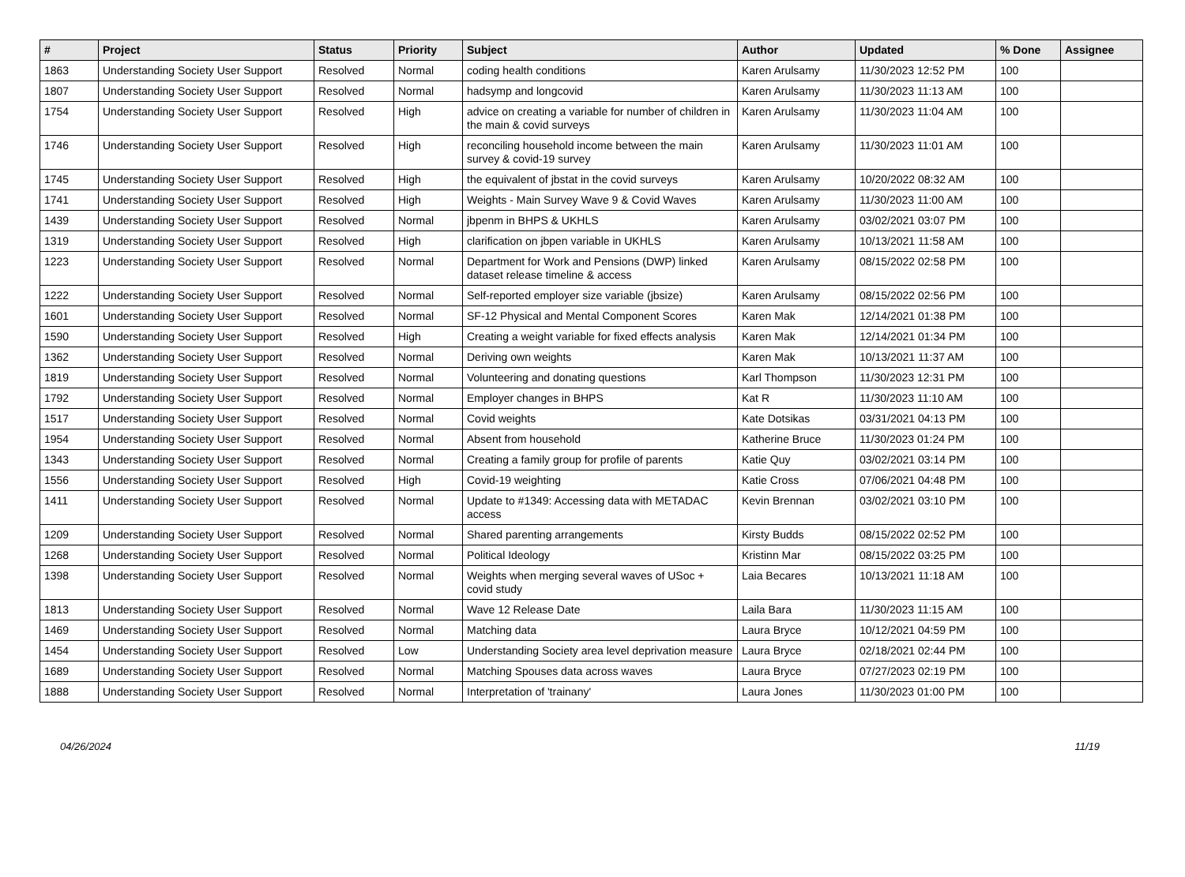| # | Project | Status | Priority | Subject | Author | Updated | % Done | Assignee |
| --- | --- | --- | --- | --- | --- | --- | --- | --- |
| 1863 | Understanding Society User Support | Resolved | Normal | coding health conditions | Karen Arulsamy | 11/30/2023 12:52 PM | 100 | |
| 1807 | Understanding Society User Support | Resolved | Normal | hadsymp and longcovid | Karen Arulsamy | 11/30/2023 11:13 AM | 100 | |
| 1754 | Understanding Society User Support | Resolved | High | advice on creating a variable for number of children in the main & covid surveys | Karen Arulsamy | 11/30/2023 11:04 AM | 100 | |
| 1746 | Understanding Society User Support | Resolved | High | reconciling household income between the main survey & covid-19 survey | Karen Arulsamy | 11/30/2023 11:01 AM | 100 | |
| 1745 | Understanding Society User Support | Resolved | High | the equivalent of jbstat in the covid surveys | Karen Arulsamy | 10/20/2022 08:32 AM | 100 | |
| 1741 | Understanding Society User Support | Resolved | High | Weights - Main Survey Wave 9 & Covid Waves | Karen Arulsamy | 11/30/2023 11:00 AM | 100 | |
| 1439 | Understanding Society User Support | Resolved | Normal | jbpenm in BHPS & UKHLS | Karen Arulsamy | 03/02/2021 03:07 PM | 100 | |
| 1319 | Understanding Society User Support | Resolved | High | clarification on jbpen variable in UKHLS | Karen Arulsamy | 10/13/2021 11:58 AM | 100 | |
| 1223 | Understanding Society User Support | Resolved | Normal | Department for Work and Pensions (DWP) linked dataset release timeline & access | Karen Arulsamy | 08/15/2022 02:58 PM | 100 | |
| 1222 | Understanding Society User Support | Resolved | Normal | Self-reported employer size variable (jbsize) | Karen Arulsamy | 08/15/2022 02:56 PM | 100 | |
| 1601 | Understanding Society User Support | Resolved | Normal | SF-12 Physical and Mental Component Scores | Karen Mak | 12/14/2021 01:38 PM | 100 | |
| 1590 | Understanding Society User Support | Resolved | High | Creating a weight variable for fixed effects analysis | Karen Mak | 12/14/2021 01:34 PM | 100 | |
| 1362 | Understanding Society User Support | Resolved | Normal | Deriving own weights | Karen Mak | 10/13/2021 11:37 AM | 100 | |
| 1819 | Understanding Society User Support | Resolved | Normal | Volunteering and donating questions | Karl Thompson | 11/30/2023 12:31 PM | 100 | |
| 1792 | Understanding Society User Support | Resolved | Normal | Employer changes in BHPS | Kat R | 11/30/2023 11:10 AM | 100 | |
| 1517 | Understanding Society User Support | Resolved | Normal | Covid weights | Kate Dotsikas | 03/31/2021 04:13 PM | 100 | |
| 1954 | Understanding Society User Support | Resolved | Normal | Absent from household | Katherine Bruce | 11/30/2023 01:24 PM | 100 | |
| 1343 | Understanding Society User Support | Resolved | Normal | Creating a family group for profile of parents | Katie Quy | 03/02/2021 03:14 PM | 100 | |
| 1556 | Understanding Society User Support | Resolved | High | Covid-19 weighting | Katie Cross | 07/06/2021 04:48 PM | 100 | |
| 1411 | Understanding Society User Support | Resolved | Normal | Update to #1349: Accessing data with METADAC access | Kevin Brennan | 03/02/2021 03:10 PM | 100 | |
| 1209 | Understanding Society User Support | Resolved | Normal | Shared parenting arrangements | Kirsty Budds | 08/15/2022 02:52 PM | 100 | |
| 1268 | Understanding Society User Support | Resolved | Normal | Political Ideology | Kristinn Mar | 08/15/2022 03:25 PM | 100 | |
| 1398 | Understanding Society User Support | Resolved | Normal | Weights when merging several waves of USoc + covid study | Laia Becares | 10/13/2021 11:18 AM | 100 | |
| 1813 | Understanding Society User Support | Resolved | Normal | Wave 12 Release Date | Laila Bara | 11/30/2023 11:15 AM | 100 | |
| 1469 | Understanding Society User Support | Resolved | Normal | Matching data | Laura Bryce | 10/12/2021 04:59 PM | 100 | |
| 1454 | Understanding Society User Support | Resolved | Low | Understanding Society area level deprivation measure | Laura Bryce | 02/18/2021 02:44 PM | 100 | |
| 1689 | Understanding Society User Support | Resolved | Normal | Matching Spouses data across waves | Laura Bryce | 07/27/2023 02:19 PM | 100 | |
| 1888 | Understanding Society User Support | Resolved | Normal | Interpretation of 'trainany' | Laura Jones | 11/30/2023 01:00 PM | 100 | |
04/26/2024 11/19